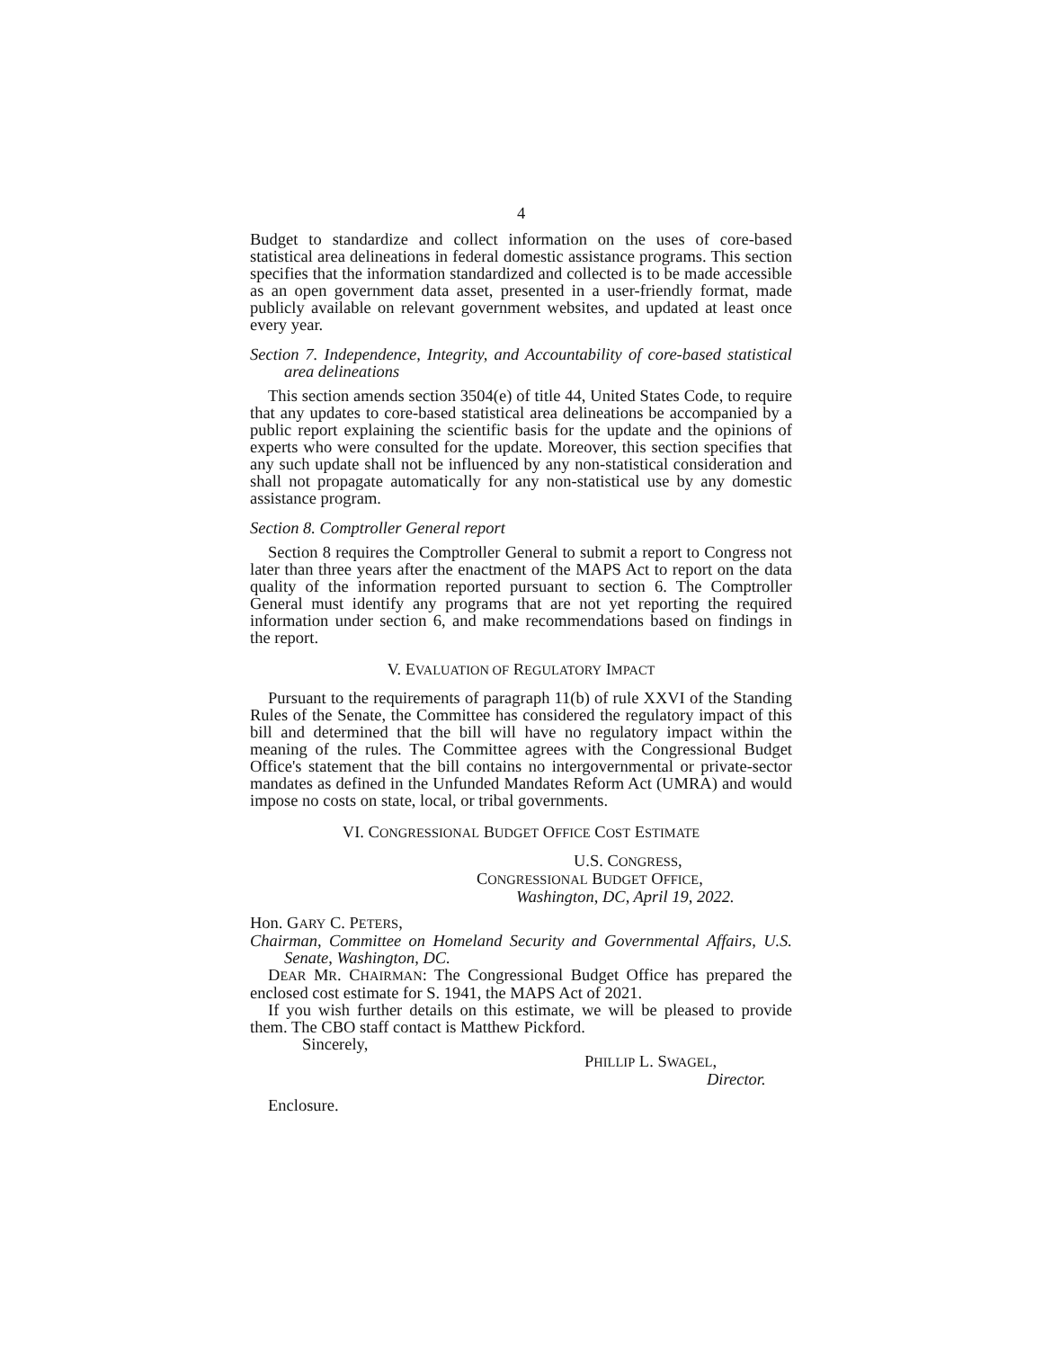4
Budget to standardize and collect information on the uses of core-based statistical area delineations in federal domestic assistance programs. This section specifies that the information standardized and collected is to be made accessible as an open government data asset, presented in a user-friendly format, made publicly available on relevant government websites, and updated at least once every year.
Section 7. Independence, Integrity, and Accountability of core-based statistical area delineations
This section amends section 3504(e) of title 44, United States Code, to require that any updates to core-based statistical area delineations be accompanied by a public report explaining the scientific basis for the update and the opinions of experts who were consulted for the update. Moreover, this section specifies that any such update shall not be influenced by any non-statistical consideration and shall not propagate automatically for any non-statistical use by any domestic assistance program.
Section 8. Comptroller General report
Section 8 requires the Comptroller General to submit a report to Congress not later than three years after the enactment of the MAPS Act to report on the data quality of the information reported pursuant to section 6. The Comptroller General must identify any programs that are not yet reporting the required information under section 6, and make recommendations based on findings in the report.
V. EVALUATION OF REGULATORY IMPACT
Pursuant to the requirements of paragraph 11(b) of rule XXVI of the Standing Rules of the Senate, the Committee has considered the regulatory impact of this bill and determined that the bill will have no regulatory impact within the meaning of the rules. The Committee agrees with the Congressional Budget Office's statement that the bill contains no intergovernmental or private-sector mandates as defined in the Unfunded Mandates Reform Act (UMRA) and would impose no costs on state, local, or tribal governments.
VI. CONGRESSIONAL BUDGET OFFICE COST ESTIMATE
U.S. CONGRESS,
CONGRESSIONAL BUDGET OFFICE,
Washington, DC, April 19, 2022.
Hon. GARY C. PETERS,
Chairman, Committee on Homeland Security and Governmental Affairs, U.S. Senate, Washington, DC.
DEAR MR. CHAIRMAN: The Congressional Budget Office has prepared the enclosed cost estimate for S. 1941, the MAPS Act of 2021.
If you wish further details on this estimate, we will be pleased to provide them. The CBO staff contact is Matthew Pickford.
Sincerely,
PHILLIP L. SWAGEL,
Director.
Enclosure.